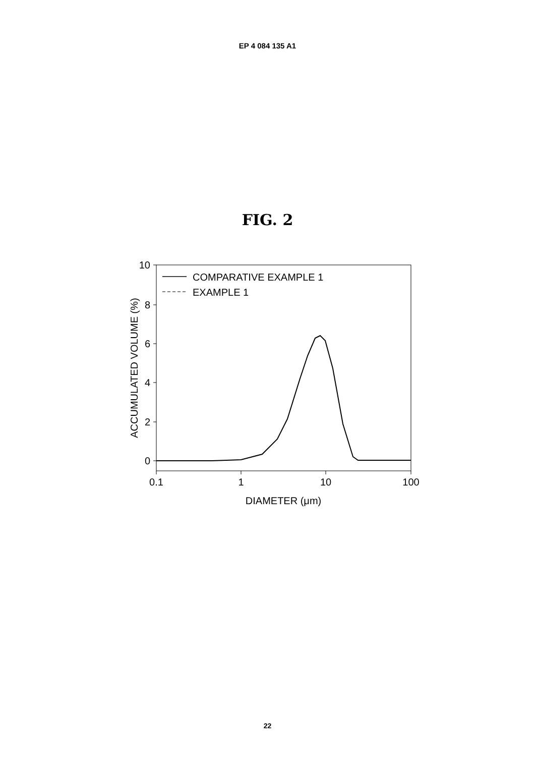EP 4 084 135 A1
FIG. 2
10
8
6
4
2
0
0.1
1
10
100
DIAMETER (μm)
ACCUMULATED VOLUME (%)
COMPARATIVE EXAMPLE 1
EXAMPLE 1
22